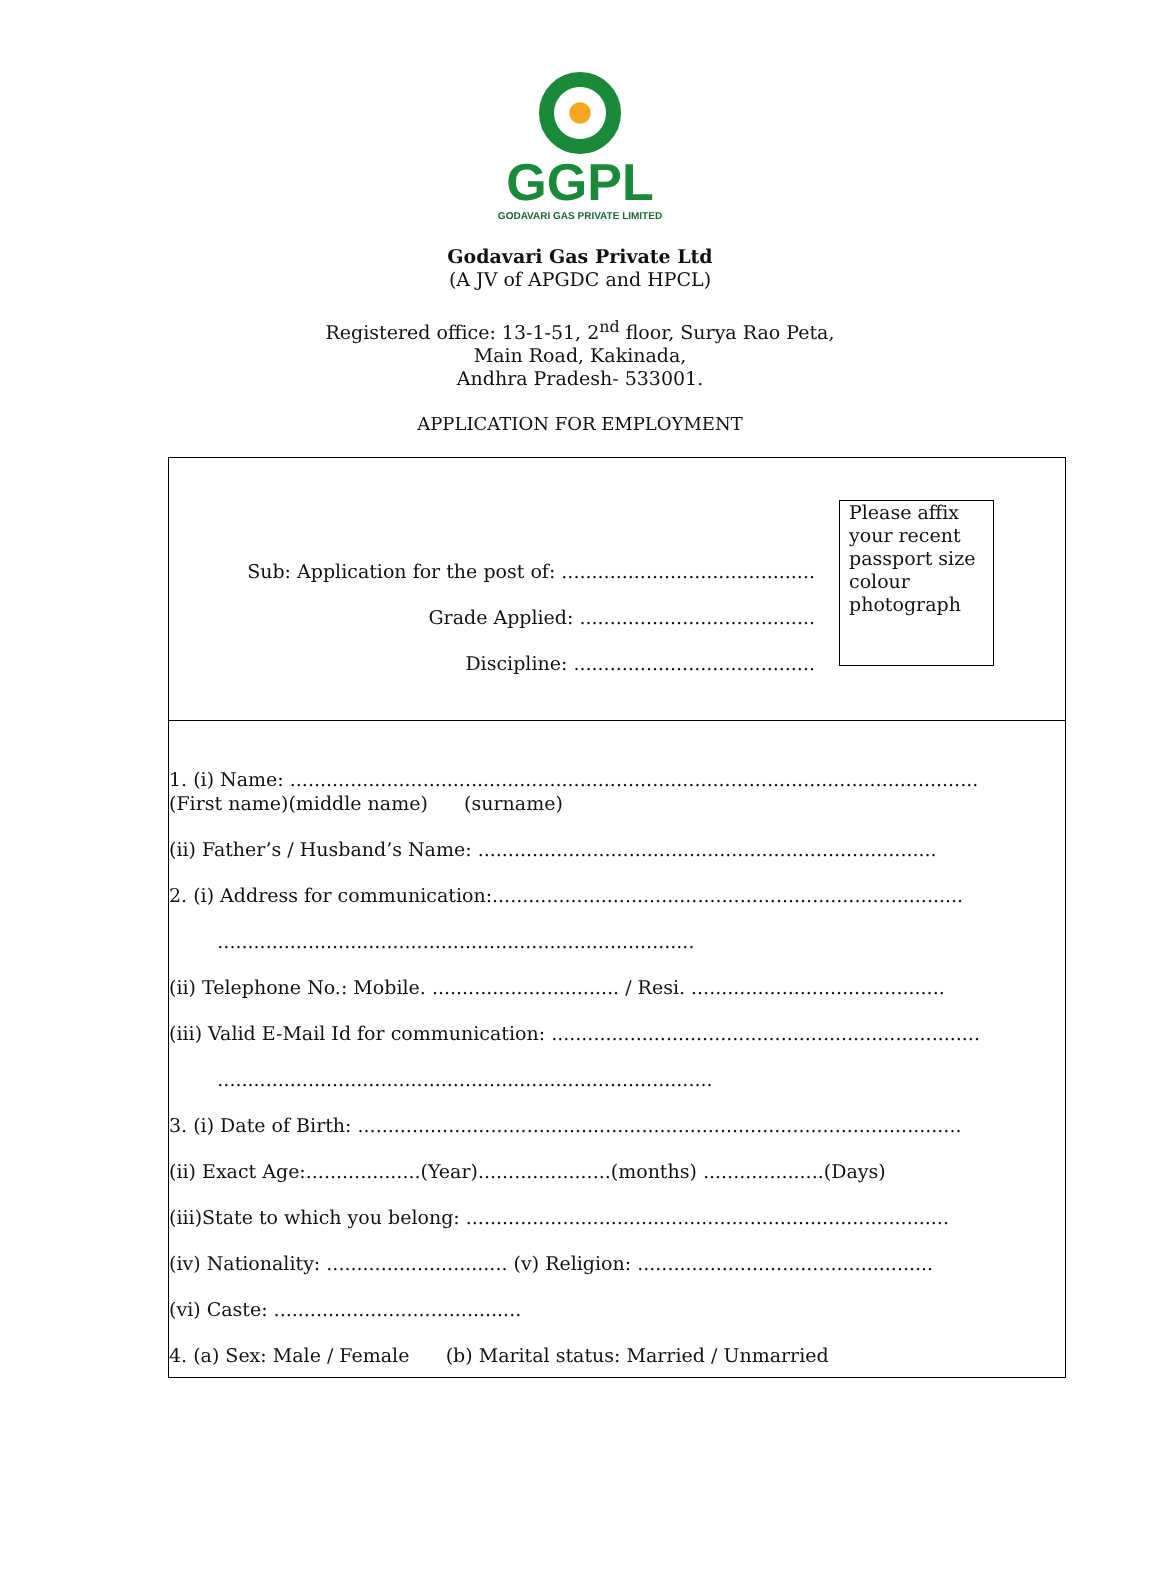GGPL
GODAVARI GAS PRIVATE LIMITED
Godavari Gas Private Ltd
(A JV of APGDC and HPCL)
Registered office: 13-1-51, 2<sup>nd</sup> floor, Surya Rao Peta,
Main Road, Kakinada,
Andhra Pradesh- 533001.
APPLICATION FOR EMPLOYMENT
Sub: Application for the post of: ..........................................
Grade Applied: .......................................
Discipline: ........................................
Please affix your recent passport size colour photograph
1. (i) Name: ..................................................................................................................
(First name)(middle name) (surname)
(ii) Father’s / Husband’s Name: ............................................................................
2. (i) Address for communication:..............................................................................
...............................................................................
(ii) Telephone No.: Mobile. ............................... / Resi. ..........................................
(iii) Valid E-Mail Id for communication: .......................................................................
..................................................................................
3. (i) Date of Birth: ....................................................................................................
(ii) Exact Age:...................(Year)......................(months) ....................(Days)
(iii)State to which you belong: ................................................................................
(iv) Nationality: .............................. (v) Religion: .................................................
(vi) Caste: .........................................
4. (a) Sex: Male / Female (b) Marital status: Married / Unmarried